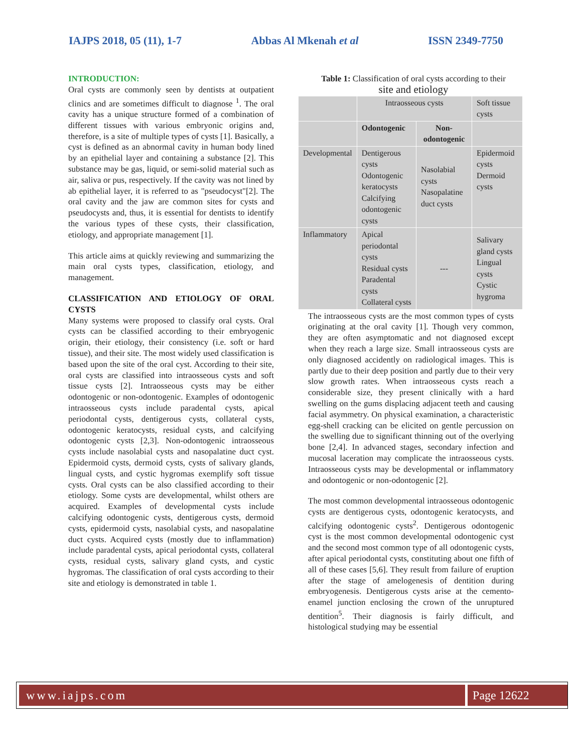IAJPS 2018, 05 (11), 1-7 Abbas Al Mkenah et al ISSN 2349-7750
INTRODUCTION:
Oral cysts are commonly seen by dentists at outpatient clinics and are sometimes difficult to diagnose <sup>1</sup>. The oral cavity has a unique structure formed of a combination of different tissues with various embryonic origins and, therefore, is a site of multiple types of cysts [1]. Basically, a cyst is defined as an abnormal cavity in human body lined by an epithelial layer and containing a substance [2]. This substance may be gas, liquid, or semi-solid material such as air, saliva or pus, respectively. If the cavity was not lined by ab epithelial layer, it is referred to as "pseudocyst"[2]. The oral cavity and the jaw are common sites for cysts and pseudocysts and, thus, it is essential for dentists to identify the various types of these cysts, their classification, etiology, and appropriate management [1].
This article aims at quickly reviewing and summarizing the main oral cysts types, classification, etiology, and management.
CLASSIFICATION AND ETIOLOGY OF ORAL CYSTS
Many systems were proposed to classify oral cysts. Oral cysts can be classified according to their embryogenic origin, their etiology, their consistency (i.e. soft or hard tissue), and their site. The most widely used classification is based upon the site of the oral cyst. According to their site, oral cysts are classified into intraosseous cysts and soft tissue cysts [2]. Intraosseous cysts may be either odontogenic or non-odontogenic. Examples of odontogenic intraosseous cysts include paradental cysts, apical periodontal cysts, dentigerous cysts, collateral cysts, odontogenic keratocysts, residual cysts, and calcifying odontogenic cysts [2,3]. Non-odontogenic intraosseous cysts include nasolabial cysts and nasopalatine duct cyst. Epidermoid cysts, dermoid cysts, cysts of salivary glands, lingual cysts, and cystic hygromas exemplify soft tissue cysts. Oral cysts can be also classified according to their etiology. Some cysts are developmental, whilst others are acquired. Examples of developmental cysts include calcifying odontogenic cysts, dentigerous cysts, dermoid cysts, epidermoid cysts, nasolabial cysts, and nasopalatine duct cysts. Acquired cysts (mostly due to inflammation) include paradental cysts, apical periodontal cysts, collateral cysts, residual cysts, salivary gland cysts, and cystic hygromas. The classification of oral cysts according to their site and etiology is demonstrated in table 1.
Table 1: Classification of oral cysts according to their site and etiology
| | Intraosseous cysts | | Soft tissue cysts |
| | Odontogenic | Non-odontogenic | |
| Developmental | Dentigerous cysts Odontogenic keratocysts Calcifying odontogenic cysts | Nasolabial cysts Nasopalatine duct cysts | Epidermoid cysts Dermoid cysts |
| Inflammatory | Apical periodontal cysts Residual cysts Paradental cysts Collateral cysts | --- | Salivary gland cysts Lingual cysts Cystic hygroma |
The intraosseous cysts are the most common types of cysts originating at the oral cavity [1]. Though very common, they are often asymptomatic and not diagnosed except when they reach a large size. Small intraosseous cysts are only diagnosed accidently on radiological images. This is partly due to their deep position and partly due to their very slow growth rates. When intraosseous cysts reach a considerable size, they present clinically with a hard swelling on the gums displacing adjacent teeth and causing facial asymmetry. On physical examination, a characteristic egg-shell cracking can be elicited on gentle percussion on the swelling due to significant thinning out of the overlying bone [2,4]. In advanced stages, secondary infection and mucosal laceration may complicate the intraosseous cysts. Intraosseous cysts may be developmental or inflammatory and odontogenic or non-odontogenic [2].
The most common developmental intraosseous odontogenic cysts are dentigerous cysts, odontogenic keratocysts, and calcifying odontogenic cysts<sup>2</sup>. Dentigerous odontogenic cyst is the most common developmental odontogenic cyst and the second most common type of all odontogenic cysts, after apical periodontal cysts, constituting about one fifth of all of these cases [5,6]. They result from failure of eruption after the stage of amelogenesis of dentition during embryogenesis. Dentigerous cysts arise at the cemento-enamel junction enclosing the crown of the unruptured dentition<sup>5</sup>. Their diagnosis is fairly difficult, and histological studying may be essential
www.iajps.com Page 12622